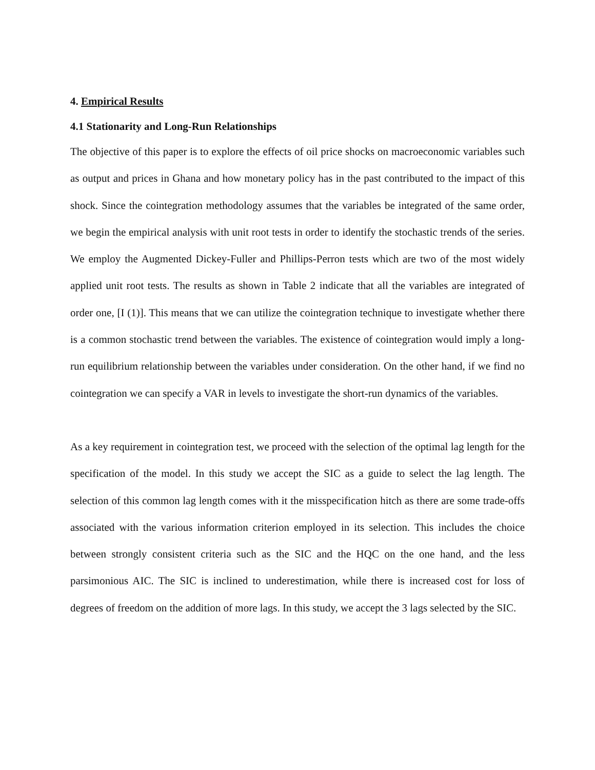4. Empirical Results
4.1 Stationarity and Long-Run Relationships
The objective of this paper is to explore the effects of oil price shocks on macroeconomic variables such as output and prices in Ghana and how monetary policy has in the past contributed to the impact of this shock. Since the cointegration methodology assumes that the variables be integrated of the same order, we begin the empirical analysis with unit root tests in order to identify the stochastic trends of the series. We employ the Augmented Dickey-Fuller and Phillips-Perron tests which are two of the most widely applied unit root tests. The results as shown in Table 2 indicate that all the variables are integrated of order one, [I (1)]. This means that we can utilize the cointegration technique to investigate whether there is a common stochastic trend between the variables. The existence of cointegration would imply a long-run equilibrium relationship between the variables under consideration. On the other hand, if we find no cointegration we can specify a VAR in levels to investigate the short-run dynamics of the variables.
As a key requirement in cointegration test, we proceed with the selection of the optimal lag length for the specification of the model. In this study we accept the SIC as a guide to select the lag length. The selection of this common lag length comes with it the misspecification hitch as there are some trade-offs associated with the various information criterion employed in its selection. This includes the choice between strongly consistent criteria such as the SIC and the HQC on the one hand, and the less parsimonious AIC. The SIC is inclined to underestimation, while there is increased cost for loss of degrees of freedom on the addition of more lags. In this study, we accept the 3 lags selected by the SIC.